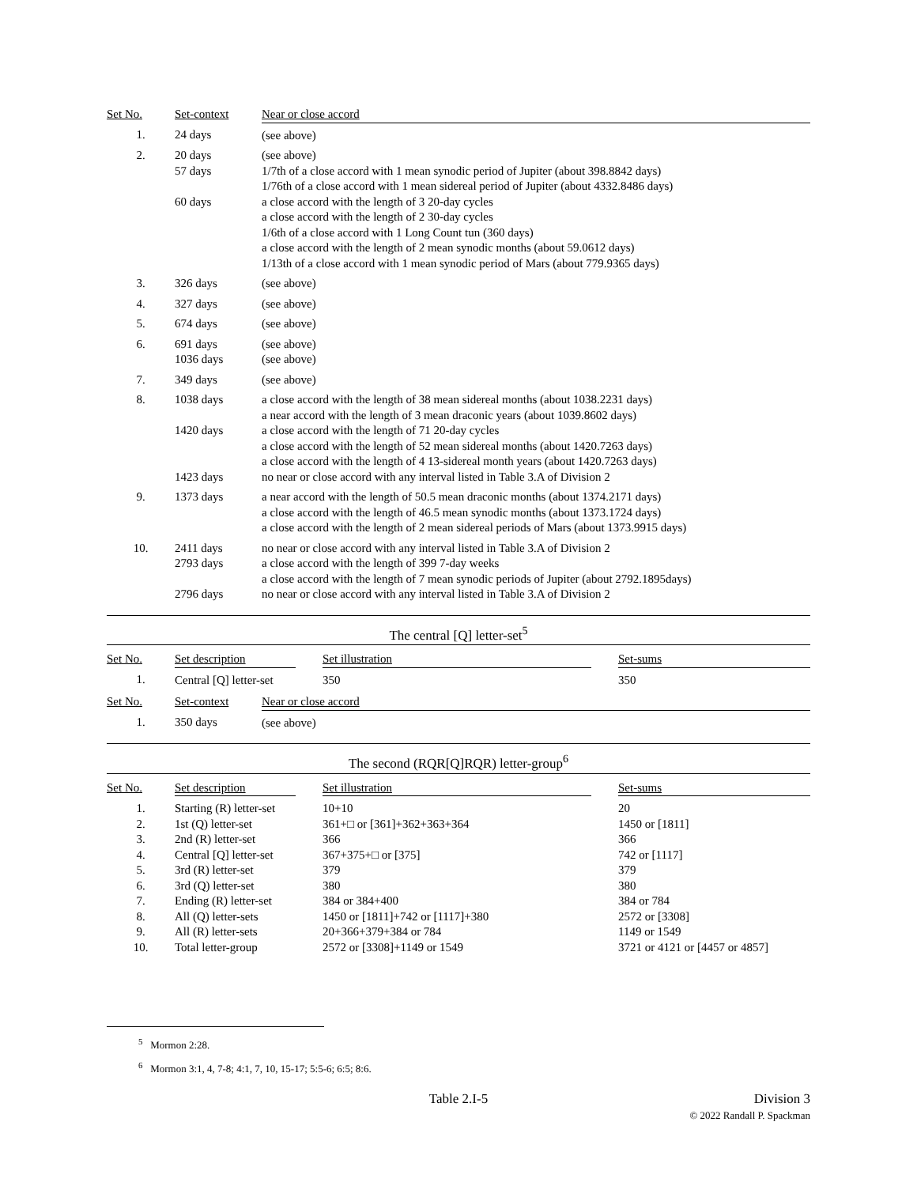| Set No. | Set-context | Near or close accord |
| --- | --- | --- |
| 1. | 24 days | (see above) |
| 2. | 20 days 57 days 60 days | (see above) 1/7th of a close accord with 1 mean synodic period of Jupiter (about 398.8842 days) 1/76th of a close accord with 1 mean sidereal period of Jupiter (about 4332.8486 days) a close accord with the length of 3 20-day cycles a close accord with the length of 2 30-day cycles 1/6th of a close accord with 1 Long Count tun (360 days) a close accord with the length of 2 mean synodic months (about 59.0612 days) 1/13th of a close accord with 1 mean synodic period of Mars (about 779.9365 days) |
| 3. | 326 days | (see above) |
| 4. | 327 days | (see above) |
| 5. | 674 days | (see above) |
| 6. | 691 days 1036 days | (see above) (see above) |
| 7. | 349 days | (see above) |
| 8. | 1038 days 1420 days 1423 days | a close accord with the length of 38 mean sidereal months (about 1038.2231 days) a near accord with the length of 3 mean draconic years (about 1039.8602 days) a close accord with the length of 71 20-day cycles a close accord with the length of 52 mean sidereal months (about 1420.7263 days) a close accord with the length of 4 13-sidereal month years (about 1420.7263 days) no near or close accord with any interval listed in Table 3.A of Division 2 |
| 9. | 1373 days | a near accord with the length of 50.5 mean draconic months (about 1374.2171 days) a close accord with the length of 46.5 mean synodic months (about 1373.1724 days) a close accord with the length of 2 mean sidereal periods of Mars (about 1373.9915 days) |
| 10. | 2411 days 2793 days 2796 days | no near or close accord with any interval listed in Table 3.A of Division 2 a close accord with the length of 399 7-day weeks a close accord with the length of 7 mean synodic periods of Jupiter (about 2792.1895days) no near or close accord with any interval listed in Table 3.A of Division 2 |
The central [Q] letter-set<sup>5</sup>
| Set No. | Set description | | Set illustration | | Set-sums |
| --- | --- | --- | --- | --- | --- |
| 1. | Central [Q] letter-set | | 350 | | 350 |
| Set No. | Set-context | Near or close accord |
| --- | --- | --- |
| 1. | 350 days | (see above) |
The second (RQR[Q]RQR) letter-group<sup>6</sup>
| Set No. | Set description | | Set illustration | | Set-sums |
| --- | --- | --- | --- | --- | --- |
| 1. | Starting (R) letter-set | | 10+10 | | 20 |
| 2. | 1st (Q) letter-set | | 361+□ or [361]+362+363+364 | | 1450 or [1811] |
| 3. | 2nd (R) letter-set | | 366 | | 366 |
| 4. | Central [Q] letter-set | | 367+375+□ or [375] | | 742 or [1117] |
| 5. | 3rd (R) letter-set | | 379 | | 379 |
| 6. | 3rd (Q) letter-set | | 380 | | 380 |
| 7. | Ending (R) letter-set | | 384 or 384+400 | | 384 or 784 |
| 8. | All (Q) letter-sets | | 1450 or [1811]+742 or [1117]+380 | | 2572 or [3308] |
| 9. | All (R) letter-sets | | 20+366+379+384 or 784 | | 1149 or 1549 |
| 10. | Total letter-group | | 2572 or [3308]+1149 or 1549 | | 3721 or 4121 or [4457 or 4857] |
<sup>5</sup> Mormon 2:28.
<sup>6</sup> Mormon 3:1, 4, 7-8; 4:1, 7, 10, 15-17; 5:5-6; 6:5; 8:6.
Table 2.I-5 Division 3
© 2022 Randall P. Spackman